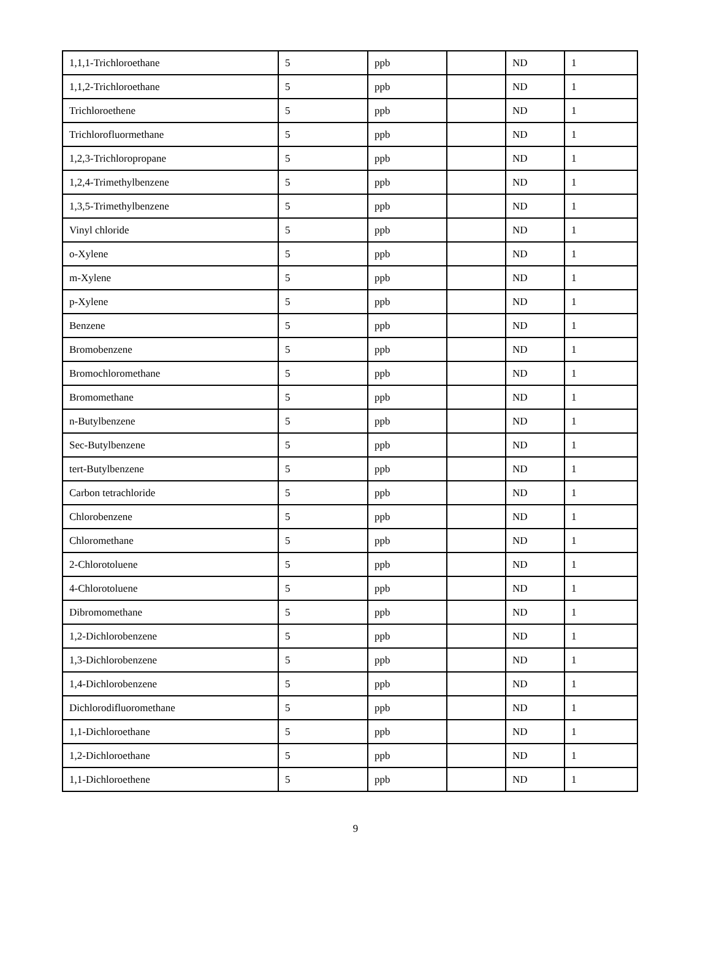| 1,1,1-Trichloroethane | 5 | ppb | | ND | 1 |
| 1,1,2-Trichloroethane | 5 | ppb | | ND | 1 |
| Trichloroethene | 5 | ppb | | ND | 1 |
| Trichlorofluormethane | 5 | ppb | | ND | 1 |
| 1,2,3-Trichloropropane | 5 | ppb | | ND | 1 |
| 1,2,4-Trimethylbenzene | 5 | ppb | | ND | 1 |
| 1,3,5-Trimethylbenzene | 5 | ppb | | ND | 1 |
| Vinyl chloride | 5 | ppb | | ND | 1 |
| o-Xylene | 5 | ppb | | ND | 1 |
| m-Xylene | 5 | ppb | | ND | 1 |
| p-Xylene | 5 | ppb | | ND | 1 |
| Benzene | 5 | ppb | | ND | 1 |
| Bromobenzene | 5 | ppb | | ND | 1 |
| Bromochloromethane | 5 | ppb | | ND | 1 |
| Bromomethane | 5 | ppb | | ND | 1 |
| n-Butylbenzene | 5 | ppb | | ND | 1 |
| Sec-Butylbenzene | 5 | ppb | | ND | 1 |
| tert-Butylbenzene | 5 | ppb | | ND | 1 |
| Carbon tetrachloride | 5 | ppb | | ND | 1 |
| Chlorobenzene | 5 | ppb | | ND | 1 |
| Chloromethane | 5 | ppb | | ND | 1 |
| 2-Chlorotoluene | 5 | ppb | | ND | 1 |
| 4-Chlorotoluene | 5 | ppb | | ND | 1 |
| Dibromomethane | 5 | ppb | | ND | 1 |
| 1,2-Dichlorobenzene | 5 | ppb | | ND | 1 |
| 1,3-Dichlorobenzene | 5 | ppb | | ND | 1 |
| 1,4-Dichlorobenzene | 5 | ppb | | ND | 1 |
| Dichlorodifluoromethane | 5 | ppb | | ND | 1 |
| 1,1-Dichloroethane | 5 | ppb | | ND | 1 |
| 1,2-Dichloroethane | 5 | ppb | | ND | 1 |
| 1,1-Dichloroethene | 5 | ppb | | ND | 1 |
9